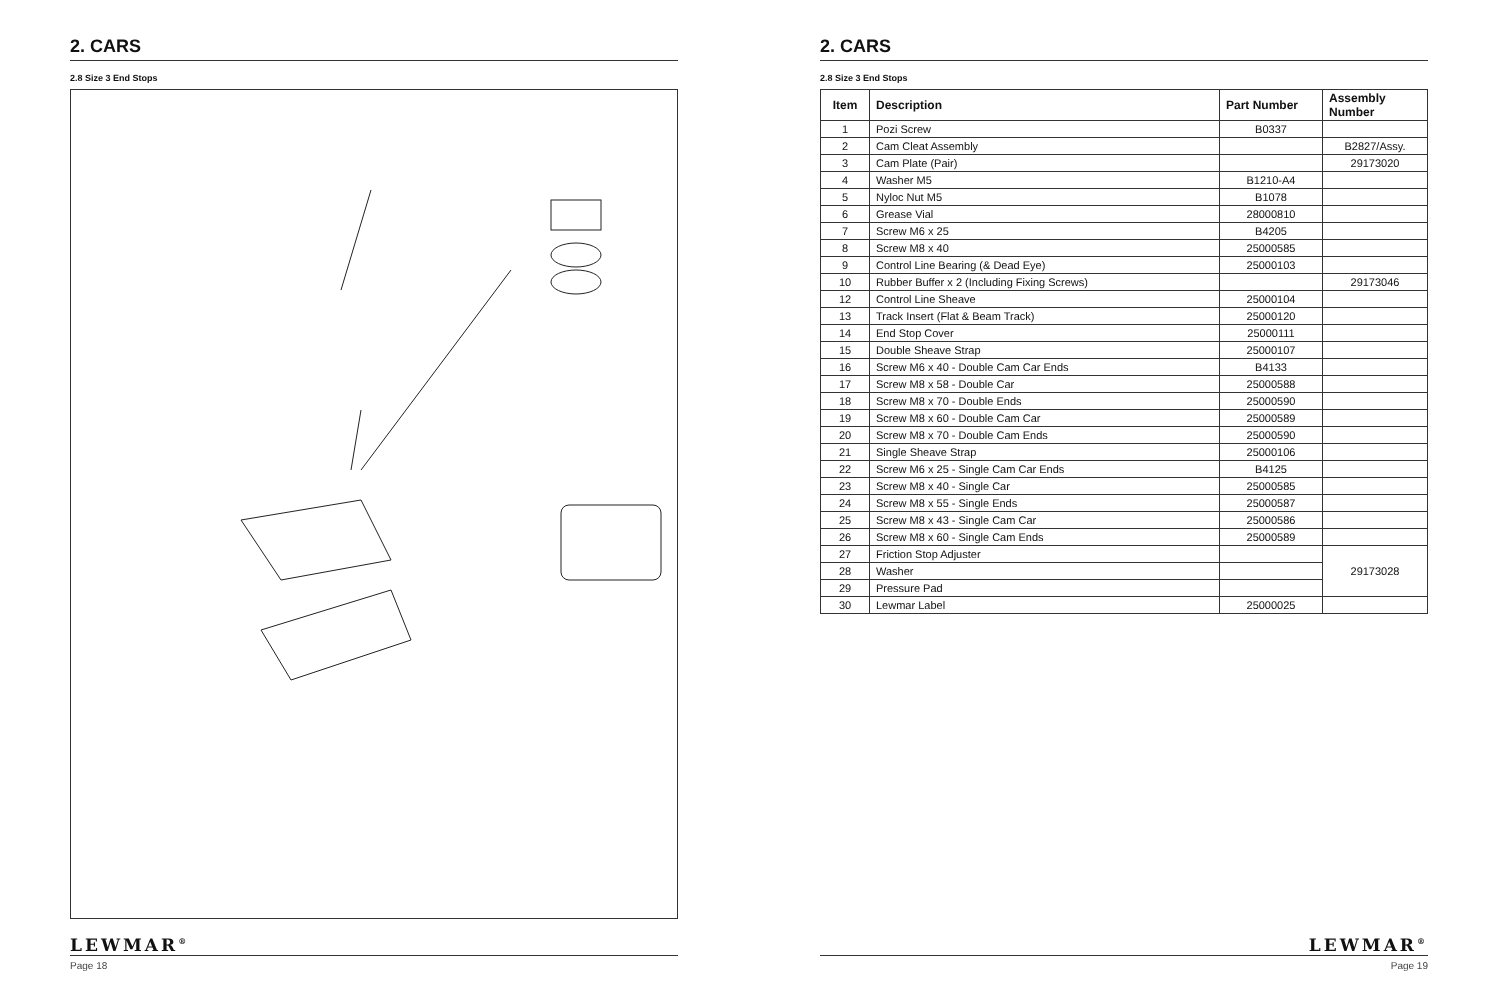2. CARS
2.8 Size 3 End Stops
LEWMAR<sup>®</sup>
Page 18
2. CARS
2.8 Size 3 End Stops
| Item | Description | Part Number | Assembly Number |
| --- | --- | --- | --- |
| 1 | Pozi Screw | B0337 | |
| 2 | Cam Cleat Assembly | | B2827/Assy. |
| 3 | Cam Plate (Pair) | | 29173020 |
| 4 | Washer M5 | B1210-A4 | |
| 5 | Nyloc Nut M5 | B1078 | |
| 6 | Grease Vial | 28000810 | |
| 7 | Screw M6 x 25 | B4205 | |
| 8 | Screw M8 x 40 | 25000585 | |
| 9 | Control Line Bearing (& Dead Eye) | 25000103 | |
| 10 | Rubber Buffer x 2 (Including Fixing Screws) | | 29173046 |
| 12 | Control Line Sheave | 25000104 | |
| 13 | Track Insert (Flat & Beam Track) | 25000120 | |
| 14 | End Stop Cover | 25000111 | |
| 15 | Double Sheave Strap | 25000107 | |
| 16 | Screw M6 x 40 - Double Cam Car Ends | B4133 | |
| 17 | Screw M8 x 58 - Double Car | 25000588 | |
| 18 | Screw M8 x 70 - Double Ends | 25000590 | |
| 19 | Screw M8 x 60 - Double Cam Car | 25000589 | |
| 20 | Screw M8 x 70 - Double Cam Ends | 25000590 | |
| 21 | Single Sheave Strap | 25000106 | |
| 22 | Screw M6 x 25 - Single Cam Car Ends | B4125 | |
| 23 | Screw M8 x 40 - Single Car | 25000585 | |
| 24 | Screw M8 x 55 - Single Ends | 25000587 | |
| 25 | Screw M8 x 43 - Single Cam Car | 25000586 | |
| 26 | Screw M8 x 60 - Single Cam Ends | 25000589 | |
| 27 | Friction Stop Adjuster | | 29173028 |
| 28 | Washer | | |
| 29 | Pressure Pad | | |
| 30 | Lewmar Label | 25000025 | |
LEWMAR<sup>®</sup>
Page 19